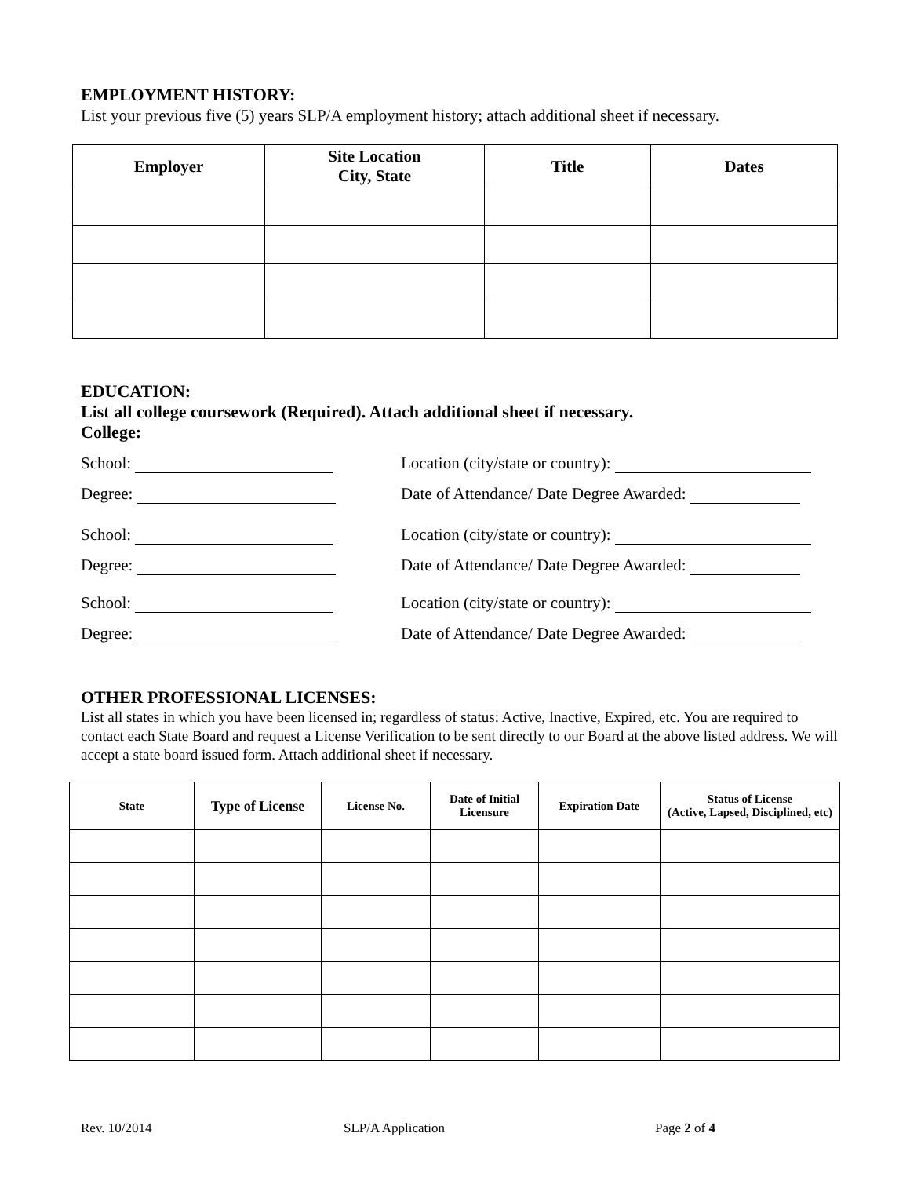EMPLOYMENT HISTORY:
List your previous five (5) years SLP/A employment history; attach additional sheet if necessary.
| Employer | Site Location City, State | Title | Dates |
| --- | --- | --- | --- |
EDUCATION:
List all college coursework (Required). Attach additional sheet if necessary.
College:
School: Location (city/state or country):
Degree: Date of Attendance/ Date Degree Awarded:
School: Location (city/state or country):
Degree: Date of Attendance/ Date Degree Awarded:
School: Location (city/state or country):
Degree: Date of Attendance/ Date Degree Awarded:
OTHER PROFESSIONAL LICENSES:
List all states in which you have been licensed in; regardless of status: Active, Inactive, Expired, etc. You are required to contact each State Board and request a License Verification to be sent directly to our Board at the above listed address. We will accept a state board issued form. Attach additional sheet if necessary.
| State | Type of License | License No. | Date of Initial Licensure | Expiration Date | Status of License (Active, Lapsed, Disciplined, etc) |
| --- | --- | --- | --- | --- | --- |
Rev. 10/2014 SLP/A Application Page 2 of 4